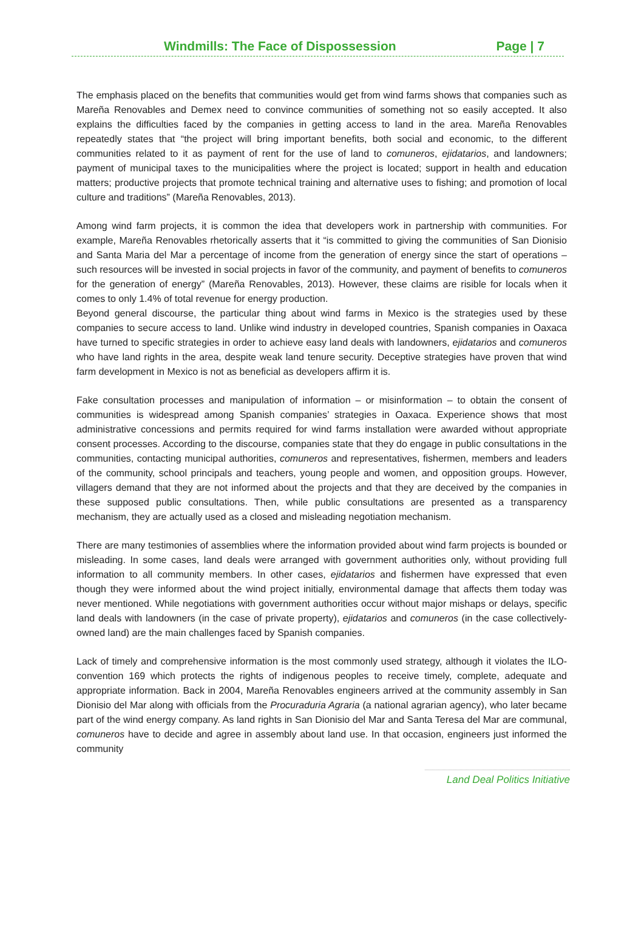Windmills: The Face of Dispossession Page | 7
The emphasis placed on the benefits that communities would get from wind farms shows that companies such as Mareña Renovables and Demex need to convince communities of something not so easily accepted. It also explains the difficulties faced by the companies in getting access to land in the area. Mareña Renovables repeatedly states that “the project will bring important benefits, both social and economic, to the different communities related to it as payment of rent for the use of land to comuneros, ejidatarios, and landowners; payment of municipal taxes to the municipalities where the project is located; support in health and education matters; productive projects that promote technical training and alternative uses to fishing; and promotion of local culture and traditions” (Mareña Renovables, 2013).
Among wind farm projects, it is common the idea that developers work in partnership with communities. For example, Mareña Renovables rhetorically asserts that it “is committed to giving the communities of San Dionisio and Santa Maria del Mar a percentage of income from the generation of energy since the start of operations – such resources will be invested in social projects in favor of the community, and payment of benefits to comuneros for the generation of energy” (Mareña Renovables, 2013). However, these claims are risible for locals when it comes to only 1.4% of total revenue for energy production.
Beyond general discourse, the particular thing about wind farms in Mexico is the strategies used by these companies to secure access to land. Unlike wind industry in developed countries, Spanish companies in Oaxaca have turned to specific strategies in order to achieve easy land deals with landowners, ejidatarios and comuneros who have land rights in the area, despite weak land tenure security. Deceptive strategies have proven that wind farm development in Mexico is not as beneficial as developers affirm it is.
Fake consultation processes and manipulation of information – or misinformation – to obtain the consent of communities is widespread among Spanish companies’ strategies in Oaxaca. Experience shows that most administrative concessions and permits required for wind farms installation were awarded without appropriate consent processes. According to the discourse, companies state that they do engage in public consultations in the communities, contacting municipal authorities, comuneros and representatives, fishermen, members and leaders of the community, school principals and teachers, young people and women, and opposition groups. However, villagers demand that they are not informed about the projects and that they are deceived by the companies in these supposed public consultations. Then, while public consultations are presented as a transparency mechanism, they are actually used as a closed and misleading negotiation mechanism.
There are many testimonies of assemblies where the information provided about wind farm projects is bounded or misleading. In some cases, land deals were arranged with government authorities only, without providing full information to all community members. In other cases, ejidatarios and fishermen have expressed that even though they were informed about the wind project initially, environmental damage that affects them today was never mentioned. While negotiations with government authorities occur without major mishaps or delays, specific land deals with landowners (in the case of private property), ejidatarios and comuneros (in the case collectively-owned land) are the main challenges faced by Spanish companies.
Lack of timely and comprehensive information is the most commonly used strategy, although it violates the ILO-convention 169 which protects the rights of indigenous peoples to receive timely, complete, adequate and appropriate information. Back in 2004, Mareña Renovables engineers arrived at the community assembly in San Dionisio del Mar along with officials from the Procuraduria Agraria (a national agrarian agency), who later became part of the wind energy company. As land rights in San Dionisio del Mar and Santa Teresa del Mar are communal, comuneros have to decide and agree in assembly about land use. In that occasion, engineers just informed the community
Land Deal Politics Initiative